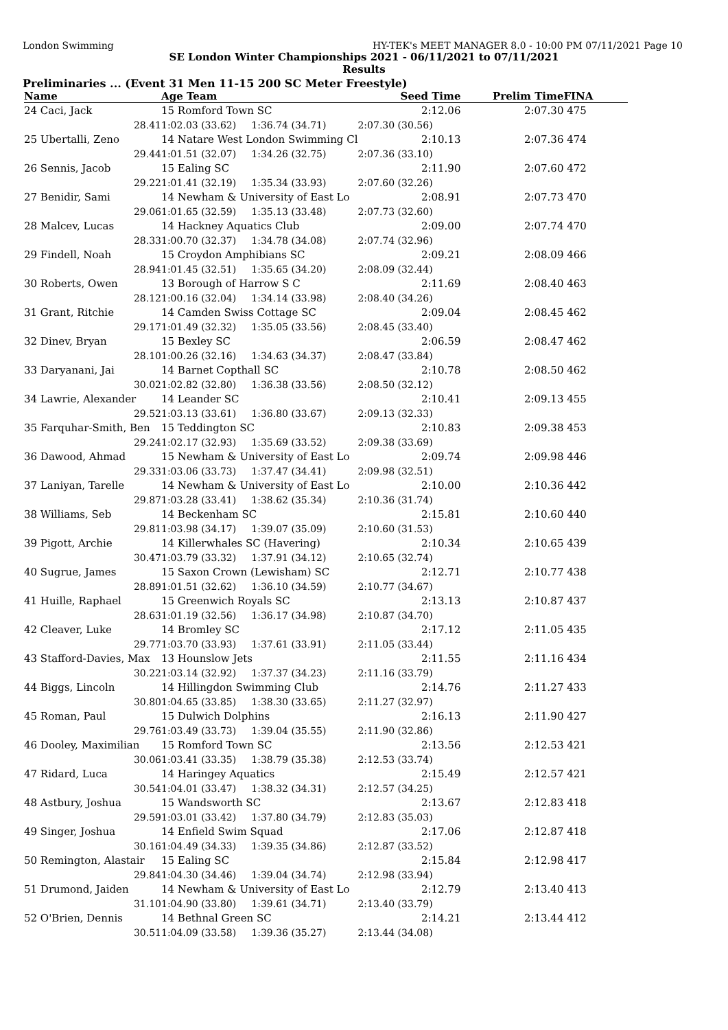London Swimming HY-TEK's MEET MANAGER 8.0 - 10:00 PM 07/11/2021 Page 10
SE London Winter Championships 2021 - 06/11/2021 to 07/11/2021
Results
Preliminaries ... (Event 31 Men 11-15 200 SC Meter Freestyle)
| Name | Age Team | | Seed Time | Prelim Time | FINA |
| --- | --- | --- | --- | --- | --- |
| 24 Caci, Jack | 15 Romford Town SC | | 2:12.06 | 2:07.30 | 475 |
| 28.41 | 1:02.03 (33.62) | 1:36.74 (34.71) | 2:07.30 (30.56) | | |
| 25 Ubertalli, Zeno | 14 Natare West London Swimming Cl | | 2:10.13 | 2:07.36 | 474 |
| 29.44 | 1:01.51 (32.07) | 1:34.26 (32.75) | 2:07.36 (33.10) | | |
| 26 Sennis, Jacob | 15 Ealing SC | | 2:11.90 | 2:07.60 | 472 |
| 29.22 | 1:01.41 (32.19) | 1:35.34 (33.93) | 2:07.60 (32.26) | | |
| 27 Benidir, Sami | 14 Newham & University of East Lo | | 2:08.91 | 2:07.73 | 470 |
| 29.06 | 1:01.65 (32.59) | 1:35.13 (33.48) | 2:07.73 (32.60) | | |
| 28 Malcev, Lucas | 14 Hackney Aquatics Club | | 2:09.00 | 2:07.74 | 470 |
| 28.33 | 1:00.70 (32.37) | 1:34.78 (34.08) | 2:07.74 (32.96) | | |
| 29 Findell, Noah | 15 Croydon Amphibians SC | | 2:09.21 | 2:08.09 | 466 |
| 28.94 | 1:01.45 (32.51) | 1:35.65 (34.20) | 2:08.09 (32.44) | | |
| 30 Roberts, Owen | 13 Borough of Harrow S C | | 2:11.69 | 2:08.40 | 463 |
| 28.12 | 1:00.16 (32.04) | 1:34.14 (33.98) | 2:08.40 (34.26) | | |
| 31 Grant, Ritchie | 14 Camden Swiss Cottage SC | | 2:09.04 | 2:08.45 | 462 |
| 29.17 | 1:01.49 (32.32) | 1:35.05 (33.56) | 2:08.45 (33.40) | | |
| 32 Dinev, Bryan | 15 Bexley SC | | 2:06.59 | 2:08.47 | 462 |
| 28.10 | 1:00.26 (32.16) | 1:34.63 (34.37) | 2:08.47 (33.84) | | |
| 33 Daryanani, Jai | 14 Barnet Copthall SC | | 2:10.78 | 2:08.50 | 462 |
| 30.02 | 1:02.82 (32.80) | 1:36.38 (33.56) | 2:08.50 (32.12) | | |
| 34 Lawrie, Alexander | 14 Leander SC | | 2:10.41 | 2:09.13 | 455 |
| 29.52 | 1:03.13 (33.61) | 1:36.80 (33.67) | 2:09.13 (32.33) | | |
| 35 Farquhar-Smith, Ben | 15 Teddington SC | | 2:10.83 | 2:09.38 | 453 |
| 29.24 | 1:02.17 (32.93) | 1:35.69 (33.52) | 2:09.38 (33.69) | | |
| 36 Dawood, Ahmad | 15 Newham & University of East Lo | | 2:09.74 | 2:09.98 | 446 |
| 29.33 | 1:03.06 (33.73) | 1:37.47 (34.41) | 2:09.98 (32.51) | | |
| 37 Laniyan, Tarelle | 14 Newham & University of East Lo | | 2:10.00 | 2:10.36 | 442 |
| 29.87 | 1:03.28 (33.41) | 1:38.62 (35.34) | 2:10.36 (31.74) | | |
| 38 Williams, Seb | 14 Beckenham SC | | 2:15.81 | 2:10.60 | 440 |
| 29.81 | 1:03.98 (34.17) | 1:39.07 (35.09) | 2:10.60 (31.53) | | |
| 39 Pigott, Archie | 14 Killerwhales SC (Havering) | | 2:10.34 | 2:10.65 | 439 |
| 30.47 | 1:03.79 (33.32) | 1:37.91 (34.12) | 2:10.65 (32.74) | | |
| 40 Sugrue, James | 15 Saxon Crown (Lewisham) SC | | 2:12.71 | 2:10.77 | 438 |
| 28.89 | 1:01.51 (32.62) | 1:36.10 (34.59) | 2:10.77 (34.67) | | |
| 41 Huille, Raphael | 15 Greenwich Royals SC | | 2:13.13 | 2:10.87 | 437 |
| 28.63 | 1:01.19 (32.56) | 1:36.17 (34.98) | 2:10.87 (34.70) | | |
| 42 Cleaver, Luke | 14 Bromley SC | | 2:17.12 | 2:11.05 | 435 |
| 29.77 | 1:03.70 (33.93) | 1:37.61 (33.91) | 2:11.05 (33.44) | | |
| 43 Stafford-Davies, Max | 13 Hounslow Jets | | 2:11.55 | 2:11.16 | 434 |
| 30.22 | 1:03.14 (32.92) | 1:37.37 (34.23) | 2:11.16 (33.79) | | |
| 44 Biggs, Lincoln | 14 Hillingdon Swimming Club | | 2:14.76 | 2:11.27 | 433 |
| 30.80 | 1:04.65 (33.85) | 1:38.30 (33.65) | 2:11.27 (32.97) | | |
| 45 Roman, Paul | 15 Dulwich Dolphins | | 2:16.13 | 2:11.90 | 427 |
| 29.76 | 1:03.49 (33.73) | 1:39.04 (35.55) | 2:11.90 (32.86) | | |
| 46 Dooley, Maximilian | 15 Romford Town SC | | 2:13.56 | 2:12.53 | 421 |
| 30.06 | 1:03.41 (33.35) | 1:38.79 (35.38) | 2:12.53 (33.74) | | |
| 47 Ridard, Luca | 14 Haringey Aquatics | | 2:15.49 | 2:12.57 | 421 |
| 30.54 | 1:04.01 (33.47) | 1:38.32 (34.31) | 2:12.57 (34.25) | | |
| 48 Astbury, Joshua | 15 Wandsworth SC | | 2:13.67 | 2:12.83 | 418 |
| 29.59 | 1:03.01 (33.42) | 1:37.80 (34.79) | 2:12.83 (35.03) | | |
| 49 Singer, Joshua | 14 Enfield Swim Squad | | 2:17.06 | 2:12.87 | 418 |
| 30.16 | 1:04.49 (34.33) | 1:39.35 (34.86) | 2:12.87 (33.52) | | |
| 50 Remington, Alastair | 15 Ealing SC | | 2:15.84 | 2:12.98 | 417 |
| 29.84 | 1:04.30 (34.46) | 1:39.04 (34.74) | 2:12.98 (33.94) | | |
| 51 Drumond, Jaiden | 14 Newham & University of East Lo | | 2:12.79 | 2:13.40 | 413 |
| 31.10 | 1:04.90 (33.80) | 1:39.61 (34.71) | 2:13.40 (33.79) | | |
| 52 O'Brien, Dennis | 14 Bethnal Green SC | | 2:14.21 | 2:13.44 | 412 |
| 30.51 | 1:04.09 (33.58) | 1:39.36 (35.27) | 2:13.44 (34.08) | | |